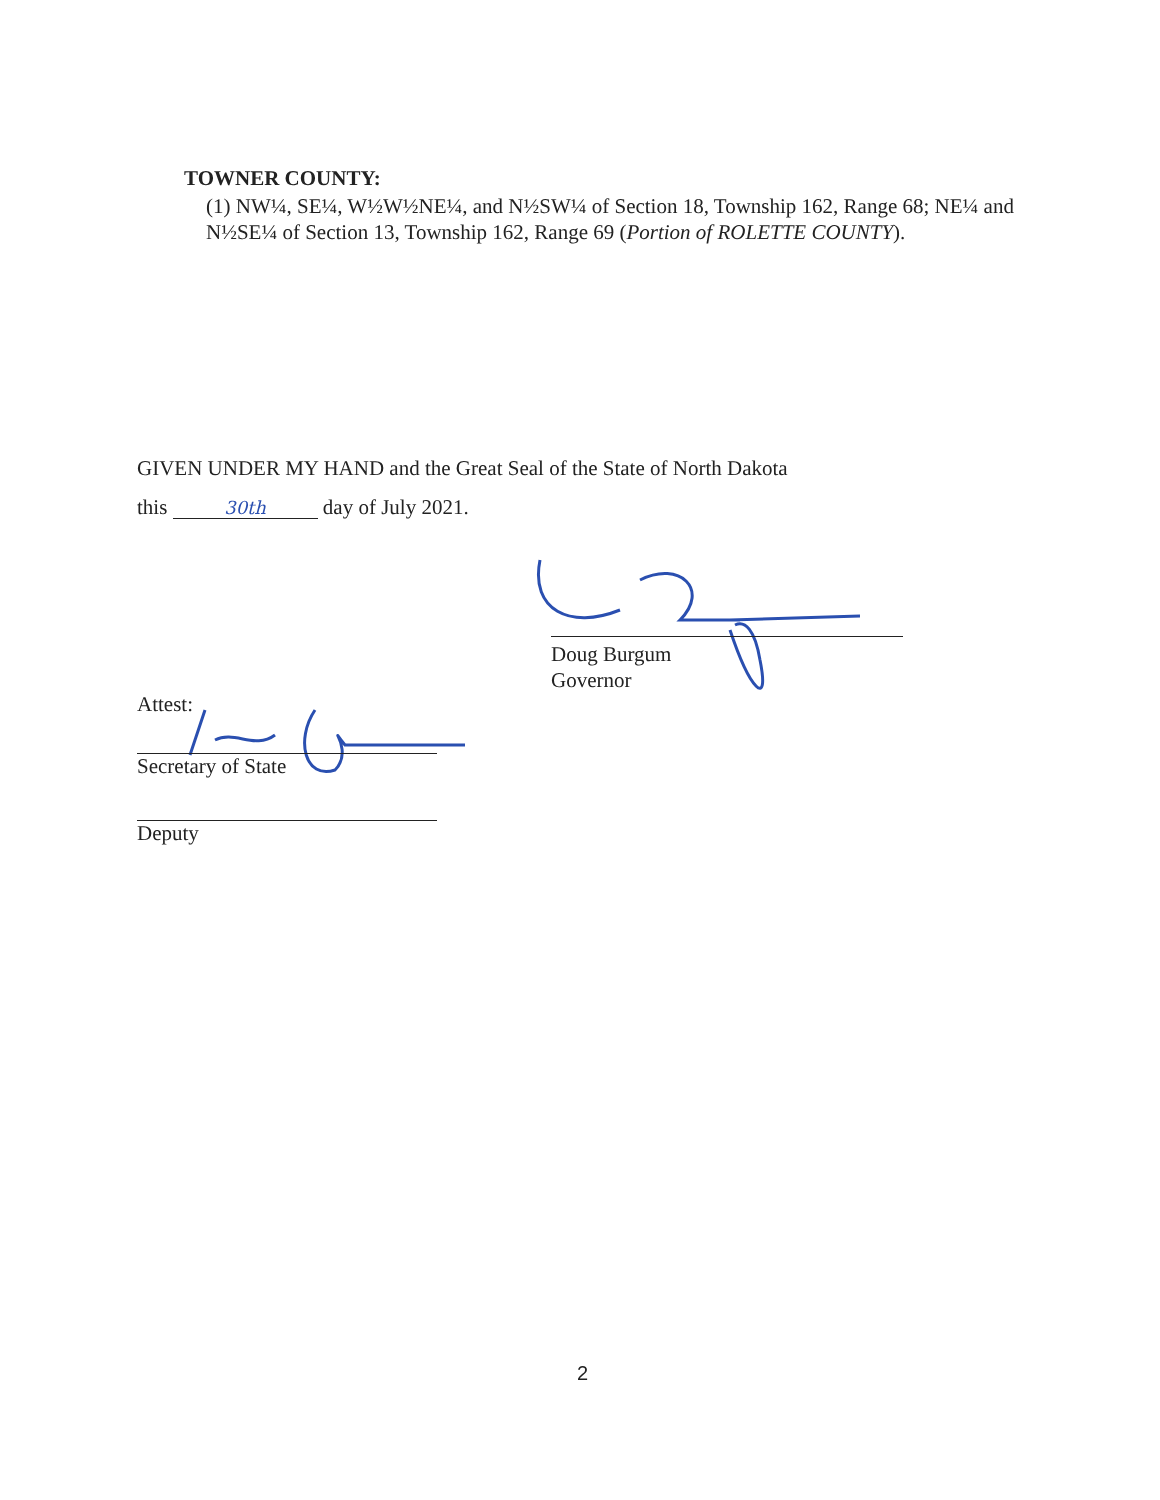TOWNER COUNTY:
(1) NW¼, SE¼, W½W½NE¼, and N½SW¼ of Section 18, Township 162, Range 68; NE¼ and N½SE¼ of Section 13, Township 162, Range 69 (Portion of ROLETTE COUNTY).
GIVEN UNDER MY HAND and the Great Seal of the State of North Dakota
this 30th day of July 2021.
Doug Burgum
Governor
Attest:
Secretary of State
Deputy
2